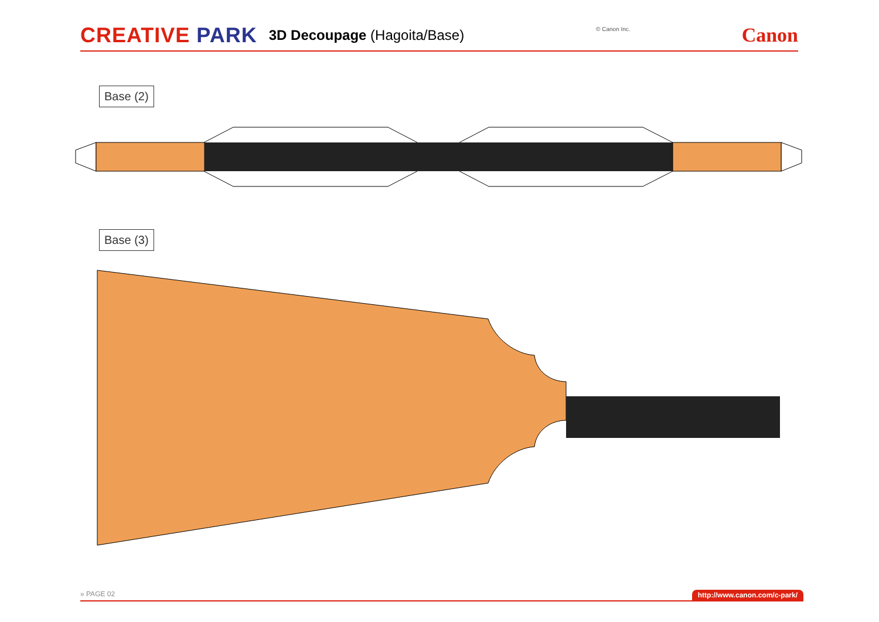CREATIVE PARK
3D Decoupage (Hagoita/Base)
© Canon Inc.
Canon
Base (2)
Base (3)
» PAGE 02 http://www.canon.com/c-park/